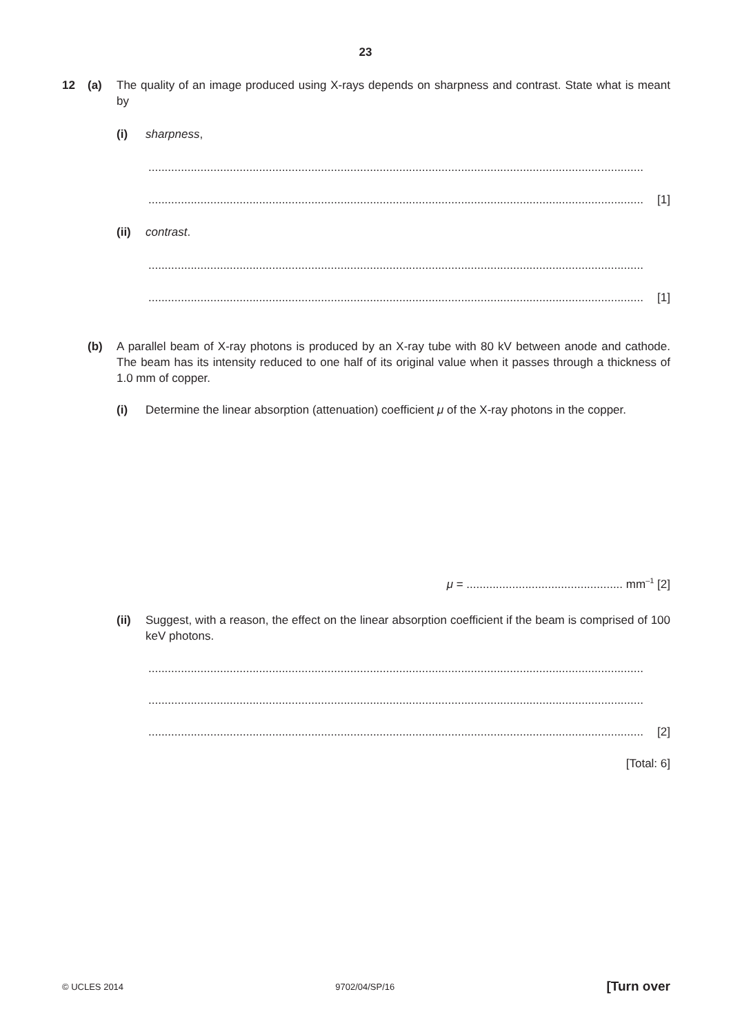23
12 (a) The quality of an image produced using X-rays depends on sharpness and contrast. State what is meant by
(i) sharpness,
........................................................................................................................................................
........................................................................................................................................................ [1]
(ii) contrast.
........................................................................................................................................................
........................................................................................................................................................ [1]
(b) A parallel beam of X-ray photons is produced by an X-ray tube with 80 kV between anode and cathode. The beam has its intensity reduced to one half of its original value when it passes through a thickness of 1.0 mm of copper.
(i) Determine the linear absorption (attenuation) coefficient μ of the X-ray photons in the copper.
μ = ................................................ mm<sup>–1</sup> [2]
(ii) Suggest, with a reason, the effect on the linear absorption coefficient if the beam is comprised of 100 keV photons.
........................................................................................................................................................
........................................................................................................................................................
........................................................................................................................................................ [2]
[Total: 6]
© UCLES 2014 9702/04/SP/16 [Turn over